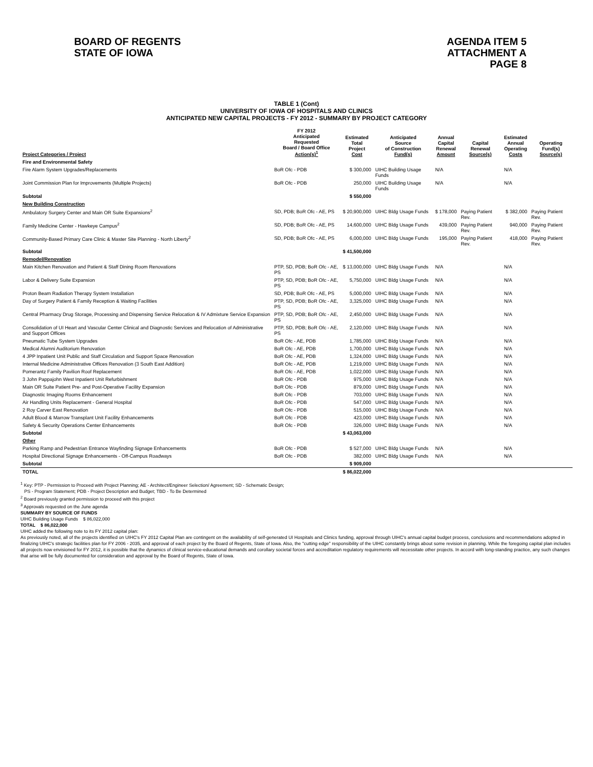BOARD OF REGENTS
STATE OF IOWA
AGENDA ITEM 5
ATTACHMENT A
PAGE 8
TABLE 1 (Cont)
UNIVERSITY OF IOWA OF HOSPITALS AND CLINICS
ANTICIPATED NEW CAPITAL PROJECTS - FY 2012 - SUMMARY BY PROJECT CATEGORY
| Project Categories / Project | FY 2012 Anticipated Requested Board / Board Office Action(s)<sup>1</sup> | Estimated Total Project Cost | Anticipated Source of Construction Fund(s) | Annual Capital Renewal Amount | Capital Renewal Source(s) | Estimated Annual Operating Costs | Operating Fund(s) Source(s) |
| --- | --- | --- | --- | --- | --- | --- | --- |
| Fire and Environmental Safety | | | | | | | |
| Fire Alarm System Upgrades/Replacements | BoR Ofc - PDB | $ 300,000 | UIHC Building Usage Funds | N/A | | N/A | |
| Joint Commission Plan for Improvements (Multiple Projects) | BoR Ofc - PDB | 250,000 | UIHC Building Usage Funds | N/A | | N/A | |
| Subtotal | | $ 550,000 | | | | | |
| New Building Construction | | | | | | | |
| Ambulatory Surgery Center and Main OR Suite Expansions<sup>2</sup> | SD, PDB; BoR Ofc - AE, PS | $ 20,900,000 | UIHC Bldg Usage Funds | $ 178,000 | Paying Patient Rev. | $ 382,000 | Paying Patient Rev. |
| Family Medicine Center - Hawkeye Campus<sup>2</sup> | SD, PDB; BoR Ofc - AE, PS | 14,600,000 | UIHC Bldg Usage Funds | 439,000 | Paying Patient Rev. | 940,000 | Paying Patient Rev. |
| Community-Based Primary Care Clinic & Master Site Planning - North Liberty<sup>2</sup> | SD, PDB; BoR Ofc - AE, PS | 6,000,000 | UIHC Bldg Usage Funds | 195,000 | Paying Patient Rev. | 418,000 | Paying Patient Rev. |
| Subtotal | | $ 41,500,000 | | | | | |
| Remodel/Renovation | | | | | | | |
| Main Kitchen Renovation and Patient & Staff Dining Room Renovations | PTP, SD, PDB; BoR Ofc - AE, PS | $ 13,000,000 | UIHC Bldg Usage Funds | N/A | | N/A | |
| Labor & Delivery Suite Expansion | PTP, SD, PDB; BoR Ofc - AE, PS | 5,750,000 | UIHC Bldg Usage Funds | N/A | | N/A | |
| Proton Beam Radiation Therapy System Installation | SD, PDB; BoR Ofc - AE, PS | 5,000,000 | UIHC Bldg Usage Funds | N/A | | N/A | |
| Day of Surgery Patient & Family Reception & Waiting Facilities | PTP, SD, PDB; BoR Ofc - AE, PS | 3,325,000 | UIHC Bldg Usage Funds | N/A | | N/A | |
| Central Pharmacy Drug Storage, Processing and Dispensing Service Relocation & IV Admixture Service Expansion | PTP, SD, PDB; BoR Ofc - AE, PS | 2,450,000 | UIHC Bldg Usage Funds | N/A | | N/A | |
| Consolidation of UI Heart and Vascular Center Clinical and Diagnostic Services and Relocation of Administrative and Support Offices | PTP, SD, PDB; BoR Ofc - AE, PS | 2,120,000 | UIHC Bldg Usage Funds | N/A | | N/A | |
| Pneumatic Tube System Upgrades | BoR Ofc - AE, PDB | 1,785,000 | UIHC Bldg Usage Funds | N/A | | N/A | |
| Medical Alumni Auditorium Renovation | BoR Ofc - AE, PDB | 1,700,000 | UIHC Bldg Usage Funds | N/A | | N/A | |
| 4 JPP Inpatient Unit Public and Staff Circulation and Support Space Renovation | BoR Ofc - AE, PDB | 1,324,000 | UIHC Bldg Usage Funds | N/A | | N/A | |
| Internal Medicine Administrative Offices Renovation (3 South East Addition) | BoR Ofc - AE, PDB | 1,219,000 | UIHC Bldg Usage Funds | N/A | | N/A | |
| Pomerantz Family Pavilion Roof Replacement | BoR Ofc - AE, PDB | 1,022,000 | UIHC Bldg Usage Funds | N/A | | N/A | |
| 3 John Pappajohn West Inpatient Unit Refurbishment | BoR Ofc - PDB | 975,000 | UIHC Bldg Usage Funds | N/A | | N/A | |
| Main OR Suite Patient Pre- and Post-Operative Facility Expansion | BoR Ofc - PDB | 879,000 | UIHC Bldg Usage Funds | N/A | | N/A | |
| Diagnostic Imaging Rooms Enhancement | BoR Ofc - PDB | 703,000 | UIHC Bldg Usage Funds | N/A | | N/A | |
| Air Handling Units Replacement - General Hospital | BoR Ofc - PDB | 547,000 | UIHC Bldg Usage Funds | N/A | | N/A | |
| 2 Roy Carver East Renovation | BoR Ofc - PDB | 515,000 | UIHC Bldg Usage Funds | N/A | | N/A | |
| Adult Blood & Marrow Transplant Unit Facility Enhancements | BoR Ofc - PDB | 423,000 | UIHC Bldg Usage Funds | N/A | | N/A | |
| Safety & Security Operations Center Enhancements | BoR Ofc - PDB | 326,000 | UIHC Bldg Usage Funds | N/A | | N/A | |
| Subtotal | | $ 43,063,000 | | | | | |
| Other | | | | | | | |
| Parking Ramp and Pedestrian Entrance Wayfinding Signage Enhancements | BoR Ofc - PDB | $ 527,000 | UIHC Bldg Usage Funds | N/A | | N/A | |
| Hospital Directional Signage Enhancements - Off-Campus Roadways | BoR Ofc - PDB | 382,000 | UIHC Bldg Usage Funds | N/A | | N/A | |
| Subtotal | | $ 909,000 | | | | | |
| TOTAL | | $ 86,022,000 | | | | | |
<sup>1</sup> Key: PTP - Permission to Proceed with Project Planning; AE - Architect/Engineer Selection/ Agreement; SD - Schematic Design;
PS - Program Statement; PDB - Project Description and Budget; TBD - To Be Determined
<sup>2</sup> Board previously granted permission to proceed with this project
<sup>3</sup> Approvals requested on the June agenda
SUMMARY BY SOURCE OF FUNDS
UIHC Building Usage Funds $ 86,022,000
TOTAL $ 86,022,000
UIHC added the following note to its FY 2012 capital plan:
As previously noted, all of the projects identified on UIHC's FY 2012 Capital Plan are contingent on the availability of self-generated UI Hospitals and Clinics funding, approval through UIHC's annual capital budget process, conclusions and recommendations adopted in finalizing UIHC's strategic facilities plan for FY 2006 - 2035, and approval of each project by the Board of Regents, State of Iowa. Also, the "cutting edge" responsibility of the UIHC constantly brings about some revision in planning. While the foregoing capital plan includes all projects now envisioned for FY 2012, it is possible that the dynamics of clinical service-educational demands and corollary societal forces and accreditation regulatory requirements will necessitate other projects. In accord with long-standing practice, any such changes that arise will be fully documented for consideration and approval by the Board of Regents, State of Iowa.